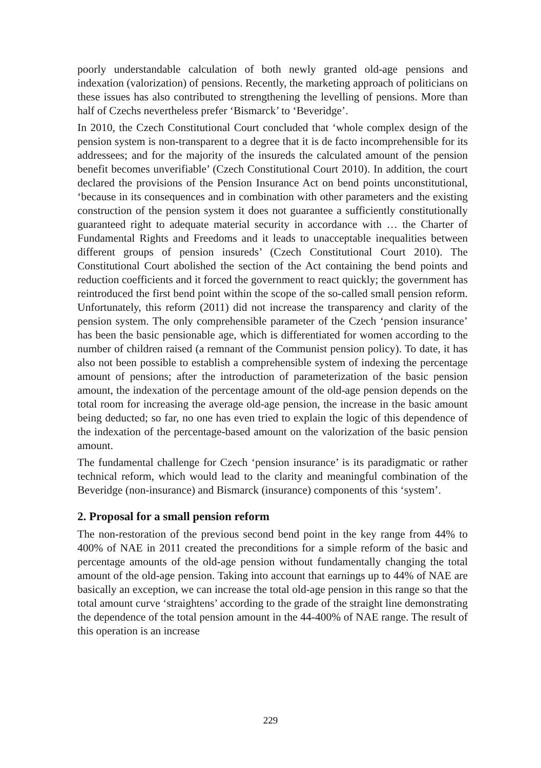poorly understandable calculation of both newly granted old-age pensions and indexation (valorization) of pensions. Recently, the marketing approach of politicians on these issues has also contributed to strengthening the levelling of pensions. More than half of Czechs nevertheless prefer ‘Bismarck’ to ‘Beveridge’.
In 2010, the Czech Constitutional Court concluded that ‘whole complex design of the pension system is non-transparent to a degree that it is de facto incomprehensible for its addressees; and for the majority of the insureds the calculated amount of the pension benefit becomes unverifiable’ (Czech Constitutional Court 2010). In addition, the court declared the provisions of the Pension Insurance Act on bend points unconstitutional, ‘because in its consequences and in combination with other parameters and the existing construction of the pension system it does not guarantee a sufficiently constitutionally guaranteed right to adequate material security in accordance with … the Charter of Fundamental Rights and Freedoms and it leads to unacceptable inequalities between different groups of pension insureds’ (Czech Constitutional Court 2010). The Constitutional Court abolished the section of the Act containing the bend points and reduction coefficients and it forced the government to react quickly; the government has reintroduced the first bend point within the scope of the so-called small pension reform. Unfortunately, this reform (2011) did not increase the transparency and clarity of the pension system. The only comprehensible parameter of the Czech ‘pension insurance’ has been the basic pensionable age, which is differentiated for women according to the number of children raised (a remnant of the Communist pension policy). To date, it has also not been possible to establish a comprehensible system of indexing the percentage amount of pensions; after the introduction of parameterization of the basic pension amount, the indexation of the percentage amount of the old-age pension depends on the total room for increasing the average old-age pension, the increase in the basic amount being deducted; so far, no one has even tried to explain the logic of this dependence of the indexation of the percentage-based amount on the valorization of the basic pension amount.
The fundamental challenge for Czech ‘pension insurance’ is its paradigmatic or rather technical reform, which would lead to the clarity and meaningful combination of the Beveridge (non-insurance) and Bismarck (insurance) components of this ‘system’.
2. Proposal for a small pension reform
The non-restoration of the previous second bend point in the key range from 44% to 400% of NAE in 2011 created the preconditions for a simple reform of the basic and percentage amounts of the old-age pension without fundamentally changing the total amount of the old-age pension. Taking into account that earnings up to 44% of NAE are basically an exception, we can increase the total old-age pension in this range so that the total amount curve ‘straightens’ according to the grade of the straight line demonstrating the dependence of the total pension amount in the 44-400% of NAE range. The result of this operation is an increase
229